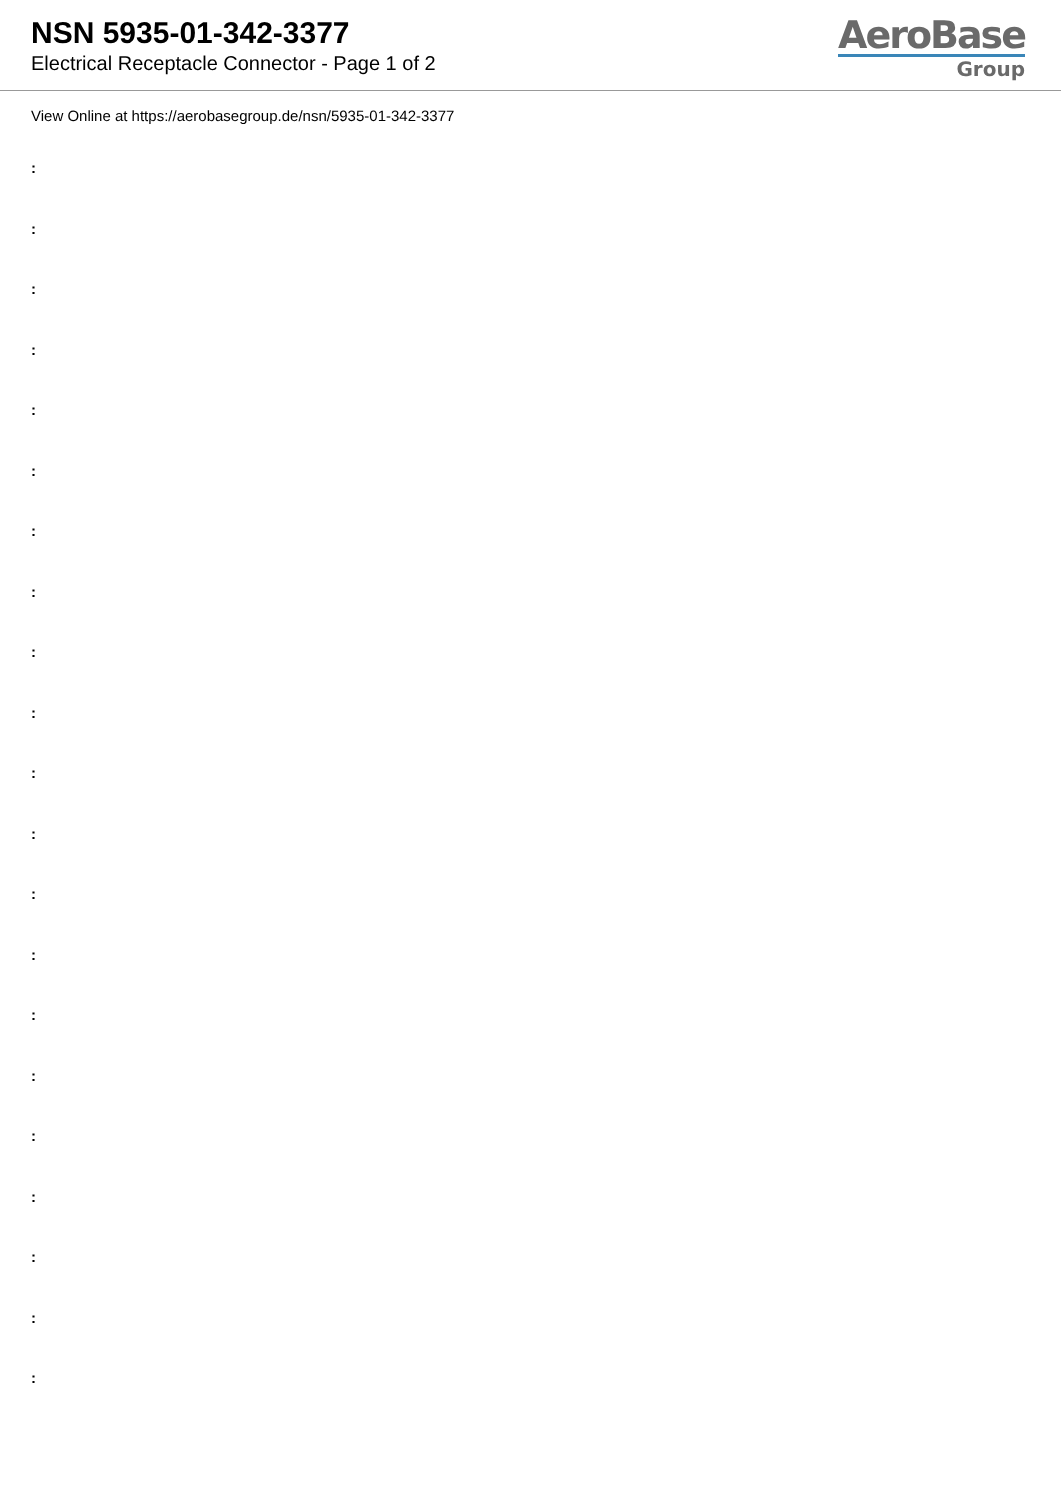NSN 5935-01-342-3377
Electrical Receptacle Connector - Page 1 of 2
AeroBase
Group
View Online at https://aerobasegroup.de/nsn/5935-01-342-3377
:
:
:
:
:
:
:
:
:
:
:
:
:
:
:
:
:
:
:
:
: